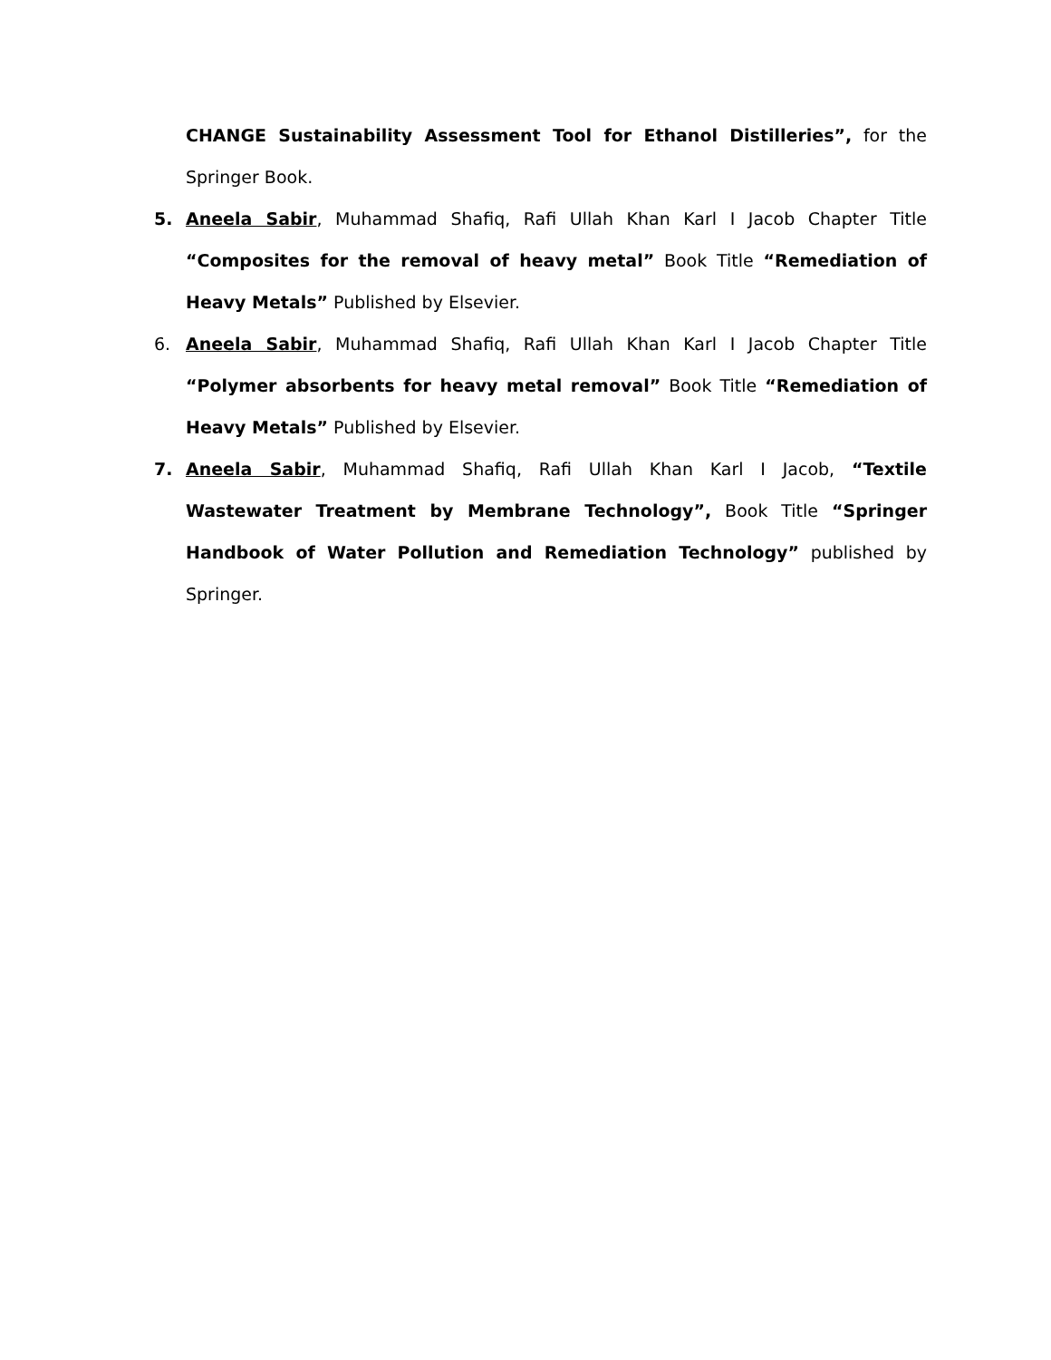CHANGE Sustainability Assessment Tool for Ethanol Distilleries”, for the Springer Book.
5. Aneela Sabir, Muhammad Shafiq, Rafi Ullah Khan Karl I Jacob Chapter Title “Composites for the removal of heavy metal” Book Title “Remediation of Heavy Metals” Published by Elsevier.
6. Aneela Sabir, Muhammad Shafiq, Rafi Ullah Khan Karl I Jacob Chapter Title “Polymer absorbents for heavy metal removal” Book Title “Remediation of Heavy Metals” Published by Elsevier.
7. Aneela Sabir, Muhammad Shafiq, Rafi Ullah Khan Karl I Jacob, “Textile Wastewater Treatment by Membrane Technology”, Book Title “Springer Handbook of Water Pollution and Remediation Technology” published by Springer.